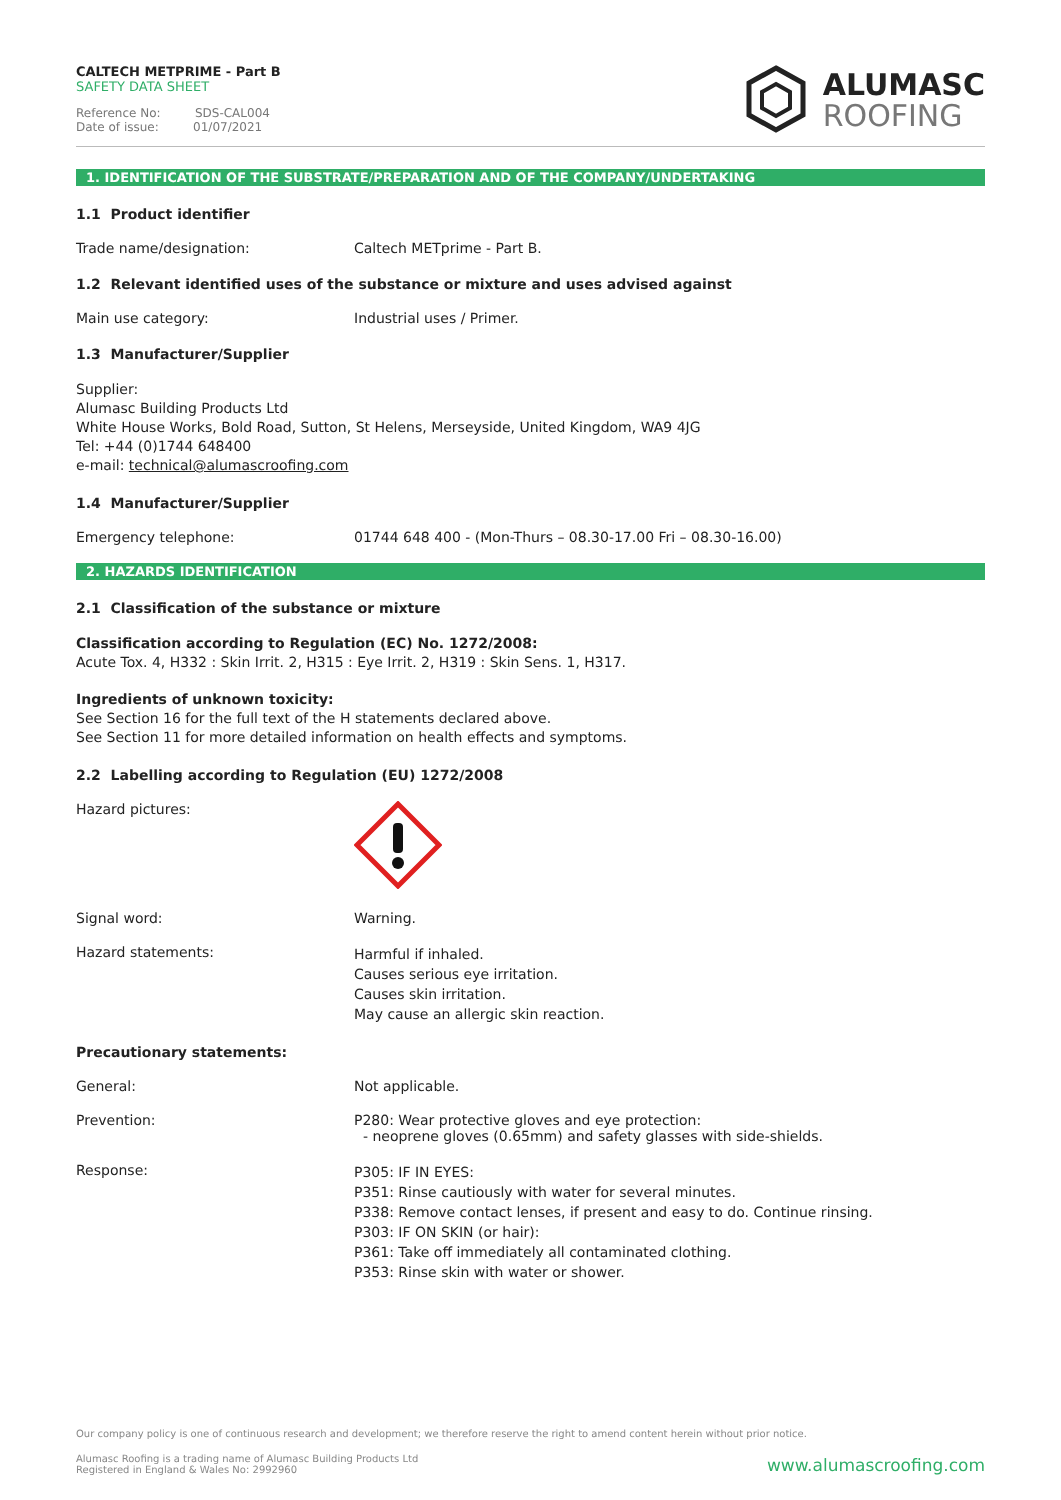CALTECH METPRIME - Part B
SAFETY DATA SHEET
Reference No: SDS-CAL004
Date of issue: 01/07/2021
ALUMASC
ROOFING
1. IDENTIFICATION OF THE SUBSTRATE/PREPARATION AND OF THE COMPANY/UNDERTAKING
1.1 Product identifier
Trade name/designation: Caltech METprime - Part B.
1.2 Relevant identified uses of the substance or mixture and uses advised against
Main use category: Industrial uses / Primer.
1.3 Manufacturer/Supplier
Supplier:
Alumasc Building Products Ltd
White House Works, Bold Road, Sutton, St Helens, Merseyside, United Kingdom, WA9 4JG
Tel: +44 (0)1744 648400
e-mail: technical@alumascroofing.com
1.4 Manufacturer/Supplier
Emergency telephone: 01744 648 400 - (Mon-Thurs – 08.30-17.00 Fri – 08.30-16.00)
2. HAZARDS IDENTIFICATION
2.1 Classification of the substance or mixture
Classification according to Regulation (EC) No. 1272/2008:
Acute Tox. 4, H332 : Skin Irrit. 2, H315 : Eye Irrit. 2, H319 : Skin Sens. 1, H317.
Ingredients of unknown toxicity:
See Section 16 for the full text of the H statements declared above.
See Section 11 for more detailed information on health effects and symptoms.
2.2 Labelling according to Regulation (EU) 1272/2008
Hazard pictures:
Signal word: Warning.
Hazard statements:
Harmful if inhaled.
Causes serious eye irritation.
Causes skin irritation.
May cause an allergic skin reaction.
Precautionary statements:
General: Not applicable.
Prevention: P280: Wear protective gloves and eye protection:
- neoprene gloves (0.65mm) and safety glasses with side-shields.
Response:
P305: IF IN EYES:
P351: Rinse cautiously with water for several minutes.
P338: Remove contact lenses, if present and easy to do. Continue rinsing.
P303: IF ON SKIN (or hair):
P361: Take off immediately all contaminated clothing.
P353: Rinse skin with water or shower.
Our company policy is one of continuous research and development; we therefore reserve the right to amend content herein without prior notice.
Alumasc Roofing is a trading name of Alumasc Building Products Ltd
Registered in England & Wales No: 2992960
www.alumascroofing.com